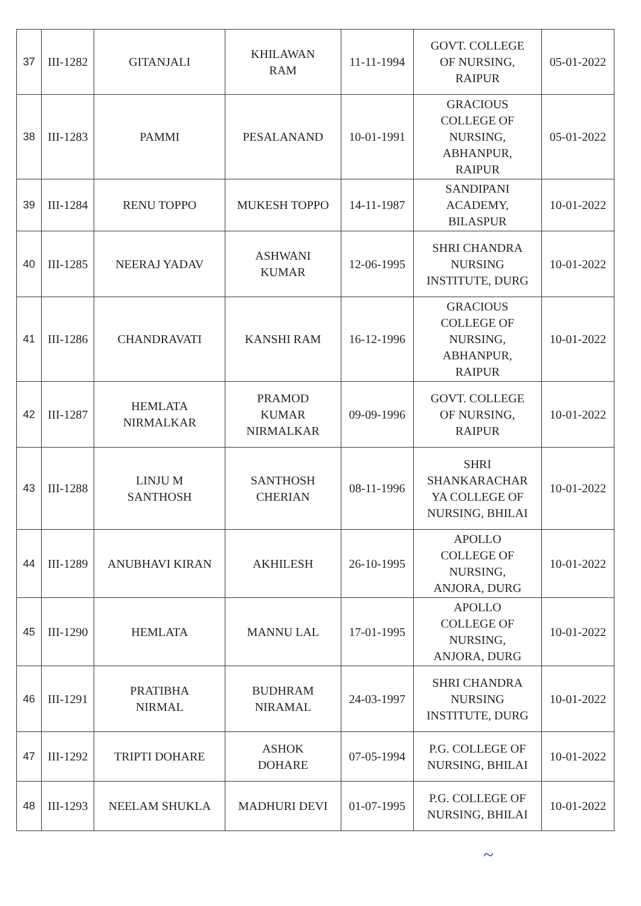| 37 | III-1282 | GITANJALI | KHILAWAN RAM | 11-11-1994 | GOVT. COLLEGE OF NURSING, RAIPUR | 05-01-2022 |
| 38 | III-1283 | PAMMI | PESALANAND | 10-01-1991 | GRACIOUS COLLEGE OF NURSING, ABHANPUR, RAIPUR | 05-01-2022 |
| 39 | III-1284 | RENU TOPPO | MUKESH TOPPO | 14-11-1987 | SANDIPANI ACADEMY, BILASPUR | 10-01-2022 |
| 40 | III-1285 | NEERAJ YADAV | ASHWANI KUMAR | 12-06-1995 | SHRI CHANDRA NURSING INSTITUTE, DURG | 10-01-2022 |
| 41 | III-1286 | CHANDRAVATI | KANSHI RAM | 16-12-1996 | GRACIOUS COLLEGE OF NURSING, ABHANPUR, RAIPUR | 10-01-2022 |
| 42 | III-1287 | HEMLATA NIRMALKAR | PRAMOD KUMAR NIRMALKAR | 09-09-1996 | GOVT. COLLEGE OF NURSING, RAIPUR | 10-01-2022 |
| 43 | III-1288 | LINJU M SANTHOSH | SANTHOSH CHERIAN | 08-11-1996 | SHRI SHANKARACHAR YA COLLEGE OF NURSING, BHILAI | 10-01-2022 |
| 44 | III-1289 | ANUBHAVI KIRAN | AKHILESH | 26-10-1995 | APOLLO COLLEGE OF NURSING, ANJORA, DURG | 10-01-2022 |
| 45 | III-1290 | HEMLATA | MANNU LAL | 17-01-1995 | APOLLO COLLEGE OF NURSING, ANJORA, DURG | 10-01-2022 |
| 46 | III-1291 | PRATIBHA NIRMAL | BUDHRAM NIRAMAL | 24-03-1997 | SHRI CHANDRA NURSING INSTITUTE, DURG | 10-01-2022 |
| 47 | III-1292 | TRIPTI DOHARE | ASHOK DOHARE | 07-05-1994 | P.G. COLLEGE OF NURSING, BHILAI | 10-01-2022 |
| 48 | III-1293 | NEELAM SHUKLA | MADHURI DEVI | 01-07-1995 | P.G. COLLEGE OF NURSING, BHILAI | 10-01-2022 |
~